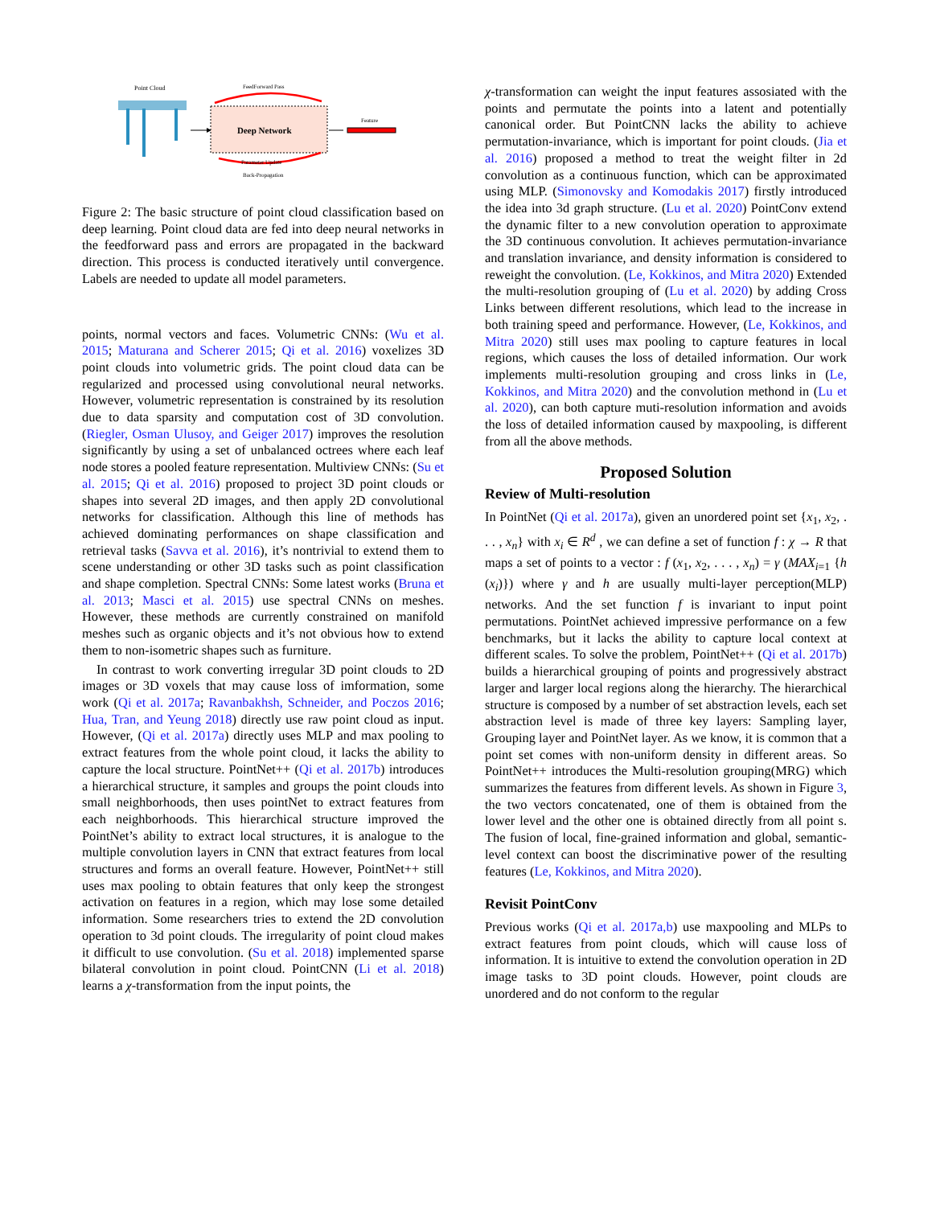Point Cloud
Deep Network
FeedForward Pass
Parameter Update
Back-Propagation
Feature
Figure 2: The basic structure of point cloud classification based on deep learning. Point cloud data are fed into deep neural networks in the feedforward pass and errors are propagated in the backward direction. This process is conducted iteratively until convergence. Labels are needed to update all model parameters.
points, normal vectors and faces. Volumetric CNNs: (Wu et al. 2015; Maturana and Scherer 2015; Qi et al. 2016) voxelizes 3D point clouds into volumetric grids. The point cloud data can be regularized and processed using convolutional neural networks. However, volumetric representation is constrained by its resolution due to data sparsity and computation cost of 3D convolution. (Riegler, Osman Ulusoy, and Geiger 2017) improves the resolution significantly by using a set of unbalanced octrees where each leaf node stores a pooled feature representation. Multiview CNNs: (Su et al. 2015; Qi et al. 2016) proposed to project 3D point clouds or shapes into several 2D images, and then apply 2D convolutional networks for classification. Although this line of methods has achieved dominating performances on shape classification and retrieval tasks (Savva et al. 2016), it’s nontrivial to extend them to scene understanding or other 3D tasks such as point classification and shape completion. Spectral CNNs: Some latest works (Bruna et al. 2013; Masci et al. 2015) use spectral CNNs on meshes. However, these methods are currently constrained on manifold meshes such as organic objects and it’s not obvious how to extend them to non-isometric shapes such as furniture.
In contrast to work converting irregular 3D point clouds to 2D images or 3D voxels that may cause loss of imformation, some work (Qi et al. 2017a; Ravanbakhsh, Schneider, and Poczos 2016; Hua, Tran, and Yeung 2018) directly use raw point cloud as input. However, (Qi et al. 2017a) directly uses MLP and max pooling to extract features from the whole point cloud, it lacks the ability to capture the local structure. PointNet++ (Qi et al. 2017b) introduces a hierarchical structure, it samples and groups the point clouds into small neighborhoods, then uses pointNet to extract features from each neighborhoods. This hierarchical structure improved the PointNet’s ability to extract local structures, it is analogue to the multiple convolution layers in CNN that extract features from local structures and forms an overall feature. However, PointNet++ still uses max pooling to obtain features that only keep the strongest activation on features in a region, which may lose some detailed information. Some researchers tries to extend the 2D convolution operation to 3d point clouds. The irregularity of point cloud makes it difficult to use convolution. (Su et al. 2018) implemented sparse bilateral convolution in point cloud. PointCNN (Li et al. 2018) learns a χ-transformation from the input points, the
χ-transformation can weight the input features assosiated with the points and permutate the points into a latent and potentially canonical order. But PointCNN lacks the ability to achieve permutation-invariance, which is important for point clouds. (Jia et al. 2016) proposed a method to treat the weight filter in 2d convolution as a continuous function, which can be approximated using MLP. (Simonovsky and Komodakis 2017) firstly introduced the idea into 3d graph structure. (Lu et al. 2020) PointConv extend the dynamic filter to a new convolution operation to approximate the 3D continuous convolution. It achieves permutation-invariance and translation invariance, and density information is considered to reweight the convolution. (Le, Kokkinos, and Mitra 2020) Extended the multi-resolution grouping of (Lu et al. 2020) by adding Cross Links between different resolutions, which lead to the increase in both training speed and performance. However, (Le, Kokkinos, and Mitra 2020) still uses max pooling to capture features in local regions, which causes the loss of detailed information. Our work implements multi-resolution grouping and cross links in (Le, Kokkinos, and Mitra 2020) and the convolution methond in (Lu et al. 2020), can both capture muti-resolution information and avoids the loss of detailed information caused by maxpooling, is different from all the above methods.
Proposed Solution
Review of Multi-resolution
In PointNet (Qi et al. 2017a), given an unordered point set {x<sub>1</sub>, x<sub>2</sub>, . . . , x<sub>n</sub>} with x<sub>i</sub> ∈ R<sup>d</sup> , we can define a set of function f : χ → R that maps a set of points to a vector : f (x<sub>1</sub>, x<sub>2</sub>, . . . , x<sub>n</sub>) = γ (MAX<sub>i=1</sub> {h (x<sub>i</sub>)}) where γ and h are usually multi-layer perception(MLP) networks. And the set function f is invariant to input point permutations. PointNet achieved impressive performance on a few benchmarks, but it lacks the ability to capture local context at different scales. To solve the problem, PointNet++ (Qi et al. 2017b) builds a hierarchical grouping of points and progressively abstract larger and larger local regions along the hierarchy. The hierarchical structure is composed by a number of set abstraction levels, each set abstraction level is made of three key layers: Sampling layer, Grouping layer and PointNet layer. As we know, it is common that a point set comes with non-uniform density in different areas. So PointNet++ introduces the Multi-resolution grouping(MRG) which summarizes the features from different levels. As shown in Figure 3, the two vectors concatenated, one of them is obtained from the lower level and the other one is obtained directly from all point s. The fusion of local, fine-grained information and global, semantic-level context can boost the discriminative power of the resulting features (Le, Kokkinos, and Mitra 2020).
Revisit PointConv
Previous works (Qi et al. 2017a,b) use maxpooling and MLPs to extract features from point clouds, which will cause loss of information. It is intuitive to extend the convolution operation in 2D image tasks to 3D point clouds. However, point clouds are unordered and do not conform to the regular